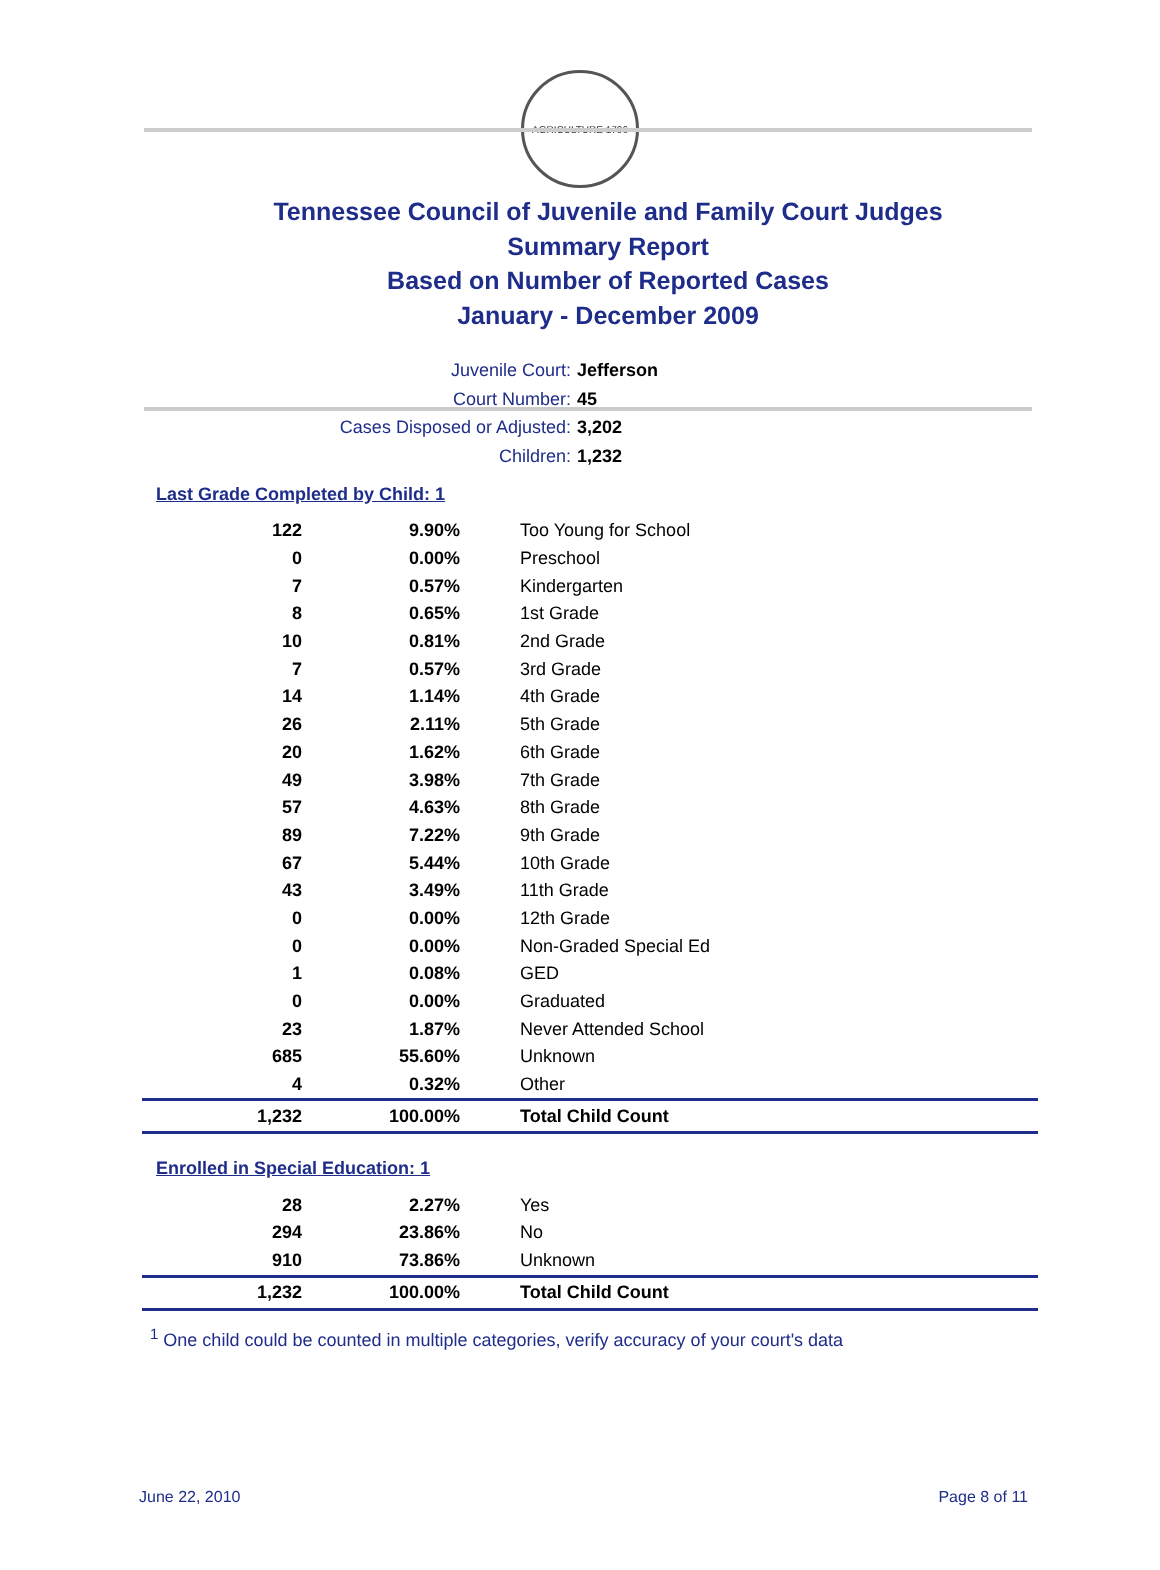AGRICULTURE 1796
Tennessee Council of Juvenile and Family Court Judges
Summary Report
Based on Number of Reported Cases
January - December 2009
Juvenile Court: Jefferson
Court Number: 45
Cases Disposed or Adjusted: 3,202
Children: 1,232
Last Grade Completed by Child: 1
| 122 | 9.90% | Too Young for School |
| 0 | 0.00% | Preschool |
| 7 | 0.57% | Kindergarten |
| 8 | 0.65% | 1st Grade |
| 10 | 0.81% | 2nd Grade |
| 7 | 0.57% | 3rd Grade |
| 14 | 1.14% | 4th Grade |
| 26 | 2.11% | 5th Grade |
| 20 | 1.62% | 6th Grade |
| 49 | 3.98% | 7th Grade |
| 57 | 4.63% | 8th Grade |
| 89 | 7.22% | 9th Grade |
| 67 | 5.44% | 10th Grade |
| 43 | 3.49% | 11th Grade |
| 0 | 0.00% | 12th Grade |
| 0 | 0.00% | Non-Graded Special Ed |
| 1 | 0.08% | GED |
| 0 | 0.00% | Graduated |
| 23 | 1.87% | Never Attended School |
| 685 | 55.60% | Unknown |
| 4 | 0.32% | Other |
| 1,232 | 100.00% | Total Child Count |
Enrolled in Special Education: 1
| 28 | 2.27% | Yes |
| 294 | 23.86% | No |
| 910 | 73.86% | Unknown |
| 1,232 | 100.00% | Total Child Count |
<sup>1</sup> One child could be counted in multiple categories, verify accuracy of your court's data
June 22, 2010 Page 8 of 11